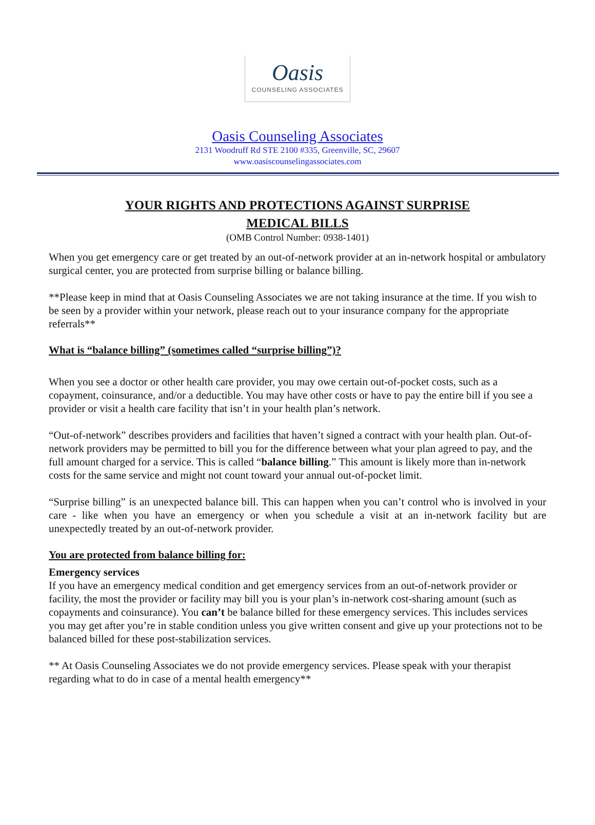Oasis
COUNSELING ASSOCIATES
Oasis Counseling Associates
2131 Woodruff Rd STE 2100 #335, Greenville, SC, 29607
www.oasiscounselingassociates.com
YOUR RIGHTS AND PROTECTIONS AGAINST SURPRISE
MEDICAL BILLS
(OMB Control Number: 0938-1401)
When you get emergency care or get treated by an out-of-network provider at an in-network hospital or ambulatory surgical center, you are protected from surprise billing or balance billing.
**Please keep in mind that at Oasis Counseling Associates we are not taking insurance at the time. If you wish to be seen by a provider within your network, please reach out to your insurance company for the appropriate referrals**
What is “balance billing” (sometimes called “surprise billing”)?
When you see a doctor or other health care provider, you may owe certain out-of-pocket costs, such as a copayment, coinsurance, and/or a deductible. You may have other costs or have to pay the entire bill if you see a provider or visit a health care facility that isn’t in your health plan’s network.
“Out-of-network” describes providers and facilities that haven’t signed a contract with your health plan. Out-of-network providers may be permitted to bill you for the difference between what your plan agreed to pay, and the full amount charged for a service. This is called “balance billing.” This amount is likely more than in-network costs for the same service and might not count toward your annual out-of-pocket limit.
“Surprise billing” is an unexpected balance bill. This can happen when you can’t control who is involved in your care - like when you have an emergency or when you schedule a visit at an in-network facility but are unexpectedly treated by an out-of-network provider.
You are protected from balance billing for:
Emergency services
If you have an emergency medical condition and get emergency services from an out-of-network provider or facility, the most the provider or facility may bill you is your plan’s in-network cost-sharing amount (such as copayments and coinsurance). You can’t be balance billed for these emergency services. This includes services you may get after you’re in stable condition unless you give written consent and give up your protections not to be balanced billed for these post-stabilization services.
** At Oasis Counseling Associates we do not provide emergency services. Please speak with your therapist regarding what to do in case of a mental health emergency**